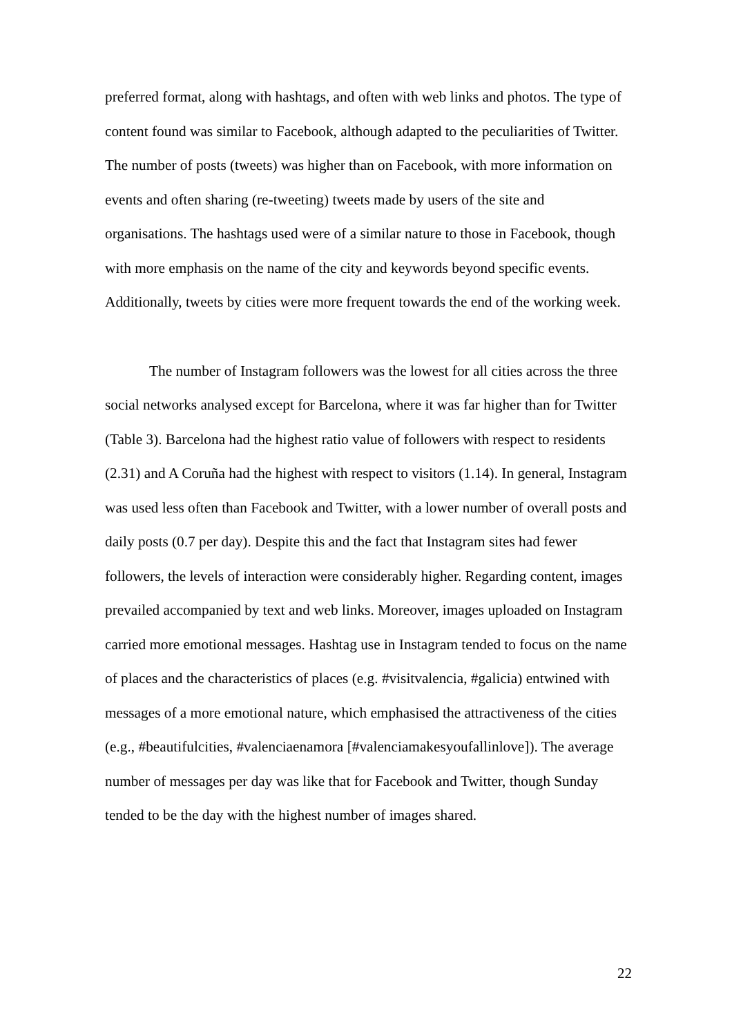preferred format, along with hashtags, and often with web links and photos. The type of content found was similar to Facebook, although adapted to the peculiarities of Twitter. The number of posts (tweets) was higher than on Facebook, with more information on events and often sharing (re-tweeting) tweets made by users of the site and organisations. The hashtags used were of a similar nature to those in Facebook, though with more emphasis on the name of the city and keywords beyond specific events. Additionally, tweets by cities were more frequent towards the end of the working week.
The number of Instagram followers was the lowest for all cities across the three social networks analysed except for Barcelona, where it was far higher than for Twitter (Table 3). Barcelona had the highest ratio value of followers with respect to residents (2.31) and A Coruña had the highest with respect to visitors (1.14). In general, Instagram was used less often than Facebook and Twitter, with a lower number of overall posts and daily posts (0.7 per day). Despite this and the fact that Instagram sites had fewer followers, the levels of interaction were considerably higher. Regarding content, images prevailed accompanied by text and web links. Moreover, images uploaded on Instagram carried more emotional messages. Hashtag use in Instagram tended to focus on the name of places and the characteristics of places (e.g. #visitvalencia, #galicia) entwined with messages of a more emotional nature, which emphasised the attractiveness of the cities (e.g., #beautifulcities, #valenciaenamora [#valenciamakesyoufallinlove]). The average number of messages per day was like that for Facebook and Twitter, though Sunday tended to be the day with the highest number of images shared.
22